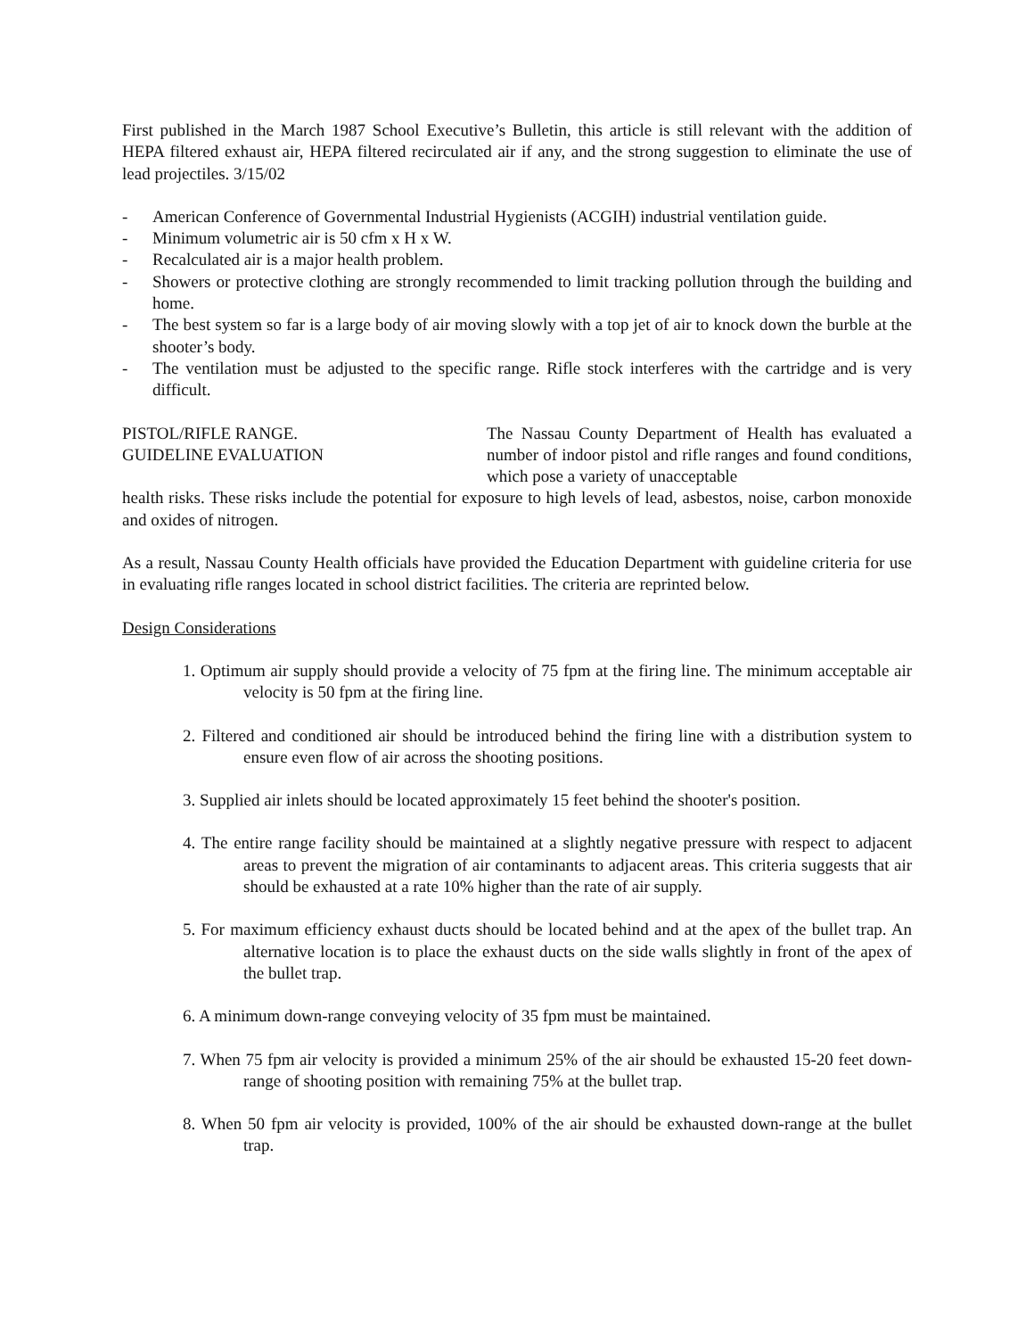First published in the March 1987 School Executive’s Bulletin, this article is still relevant with the addition of HEPA filtered exhaust air, HEPA filtered recirculated air if any, and the strong suggestion to eliminate the use of lead projectiles. 3/15/02
- American Conference of Governmental Industrial Hygienists (ACGIH) industrial ventilation guide.
- Minimum volumetric air is 50 cfm x H x W.
- Recalculated air is a major health problem.
- Showers or protective clothing are strongly recommended to limit tracking pollution through the building and home.
- The best system so far is a large body of air moving slowly with a top jet of air to knock down the burble at the shooter’s body.
- The ventilation must be adjusted to the specific range. Rifle stock interferes with the cartridge and is very difficult.
PISTOL/RIFLE RANGE.
GUIDELINE EVALUATION
The Nassau County Department of Health has evaluated a number of indoor pistol and rifle ranges and found conditions, which pose a variety of unacceptable
health risks. These risks include the potential for exposure to high levels of lead, asbestos, noise, carbon monoxide and oxides of nitrogen.
As a result, Nassau County Health officials have provided the Education Department with guideline criteria for use in evaluating rifle ranges located in school district facilities. The criteria are reprinted below.
Design Considerations
1. Optimum air supply should provide a velocity of 75 fpm at the firing line. The minimum acceptable air velocity is 50 fpm at the firing line.
2. Filtered and conditioned air should be introduced behind the firing line with a distribution system to ensure even flow of air across the shooting positions.
3. Supplied air inlets should be located approximately 15 feet behind the shooter's position.
4. The entire range facility should be maintained at a slightly negative pressure with respect to adjacent areas to prevent the migration of air contaminants to adjacent areas. This criteria suggests that air should be exhausted at a rate 10% higher than the rate of air supply.
5. For maximum efficiency exhaust ducts should be located behind and at the apex of the bullet trap. An alternative location is to place the exhaust ducts on the side walls slightly in front of the apex of the bullet trap.
6. A minimum down-range conveying velocity of 35 fpm must be maintained.
7. When 75 fpm air velocity is provided a minimum 25% of the air should be exhausted 15-20 feet down-range of shooting position with remaining 75% at the bullet trap.
8. When 50 fpm air velocity is provided, 100% of the air should be exhausted down-range at the bullet trap.